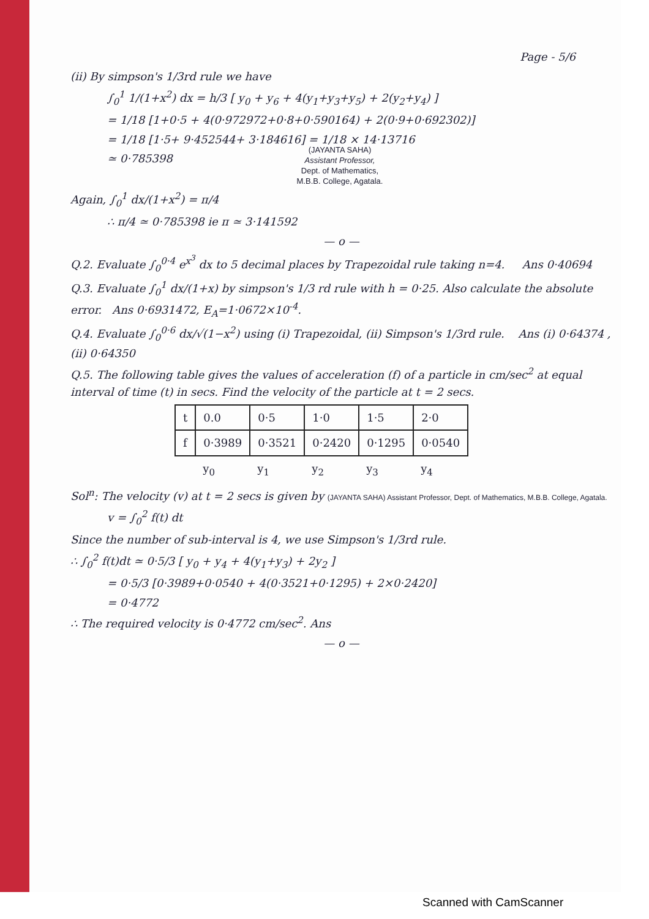Page - 5/6
(ii) By simpson's 1/3rd rule we have
∫<sub>0</sub><sup>1</sup> 1/(1+x<sup>2</sup>) dx = h/3 [ y<sub>0</sub> + y<sub>6</sub> + 4(y<sub>1</sub>+y<sub>3</sub>+y<sub>5</sub>) + 2(y<sub>2</sub>+y<sub>4</sub>) ]
= 1/18 [1+0·5 + 4(0·972972+0·8+0·590164) + 2(0·9+0·692302)]
= 1/18 [1·5+ 9·452544+ 3·184616] = 1/18 × 14·13716
≃ 0·785398
(JAYANTA SAHA)
Assistant Professor,
Dept. of Mathematics,
M.B.B. College, Agatala.
Again, ∫<sub>0</sub><sup>1</sup> dx/(1+x<sup>2</sup>) = π/4
∴ π/4 ≃ 0·785398 ie π ≃ 3·141592
— o —
Q.2. Evaluate ∫<sub>0</sub><sup>0·4</sup> e<sup>x<sup>3</sup></sup> dx to 5 decimal places by Trapezoidal rule taking n=4. Ans 0·40694
Q.3. Evaluate ∫<sub>0</sub><sup>1</sup> dx/(1+x) by simpson's 1/3 rd rule with h = 0·25. Also calculate the absolute error. Ans 0·6931472, E<sub>A</sub>=1·0672×10<sup>-4</sup>.
Q.4. Evaluate ∫<sub>0</sub><sup>0·6</sup> dx/√(1−x<sup>2</sup>) using (i) Trapezoidal, (ii) Simpson's 1/3rd rule. Ans (i) 0·64374 , (ii) 0·64350
Q.5. The following table gives the values of acceleration (f) of a particle in cm/sec<sup>2</sup> at equal interval of time (t) in secs. Find the velocity of the particle at t = 2 secs.
| t | 0.0 | 0·5 | 1·0 | 1·5 | 2·0 |
| f | 0·3989 | 0·3521 | 0·2420 | 0·1295 | 0·0540 |
| | y<sub>0</sub> | y<sub>1</sub> | y<sub>2</sub> | y<sub>3</sub> | y<sub>4</sub> |
Sol<sup>n</sup>: The velocity (v) at t = 2 secs is given by (JAYANTA SAHA) Assistant Professor, Dept. of Mathematics, M.B.B. College, Agatala.
v = ∫<sub>0</sub><sup>2</sup> f(t) dt
Since the number of sub-interval is 4, we use Simpson's 1/3rd rule.
∴ ∫<sub>0</sub><sup>2</sup> f(t)dt ≃ 0·5/3 [ y<sub>0</sub> + y<sub>4</sub> + 4(y<sub>1</sub>+y<sub>3</sub>) + 2y<sub>2</sub> ]
= 0·5/3 [0·3989+0·0540 + 4(0·3521+0·1295) + 2×0·2420]
= 0·4772
∴ The required velocity is 0·4772 cm/sec<sup>2</sup>. Ans
— o —
Scanned with CamScanner